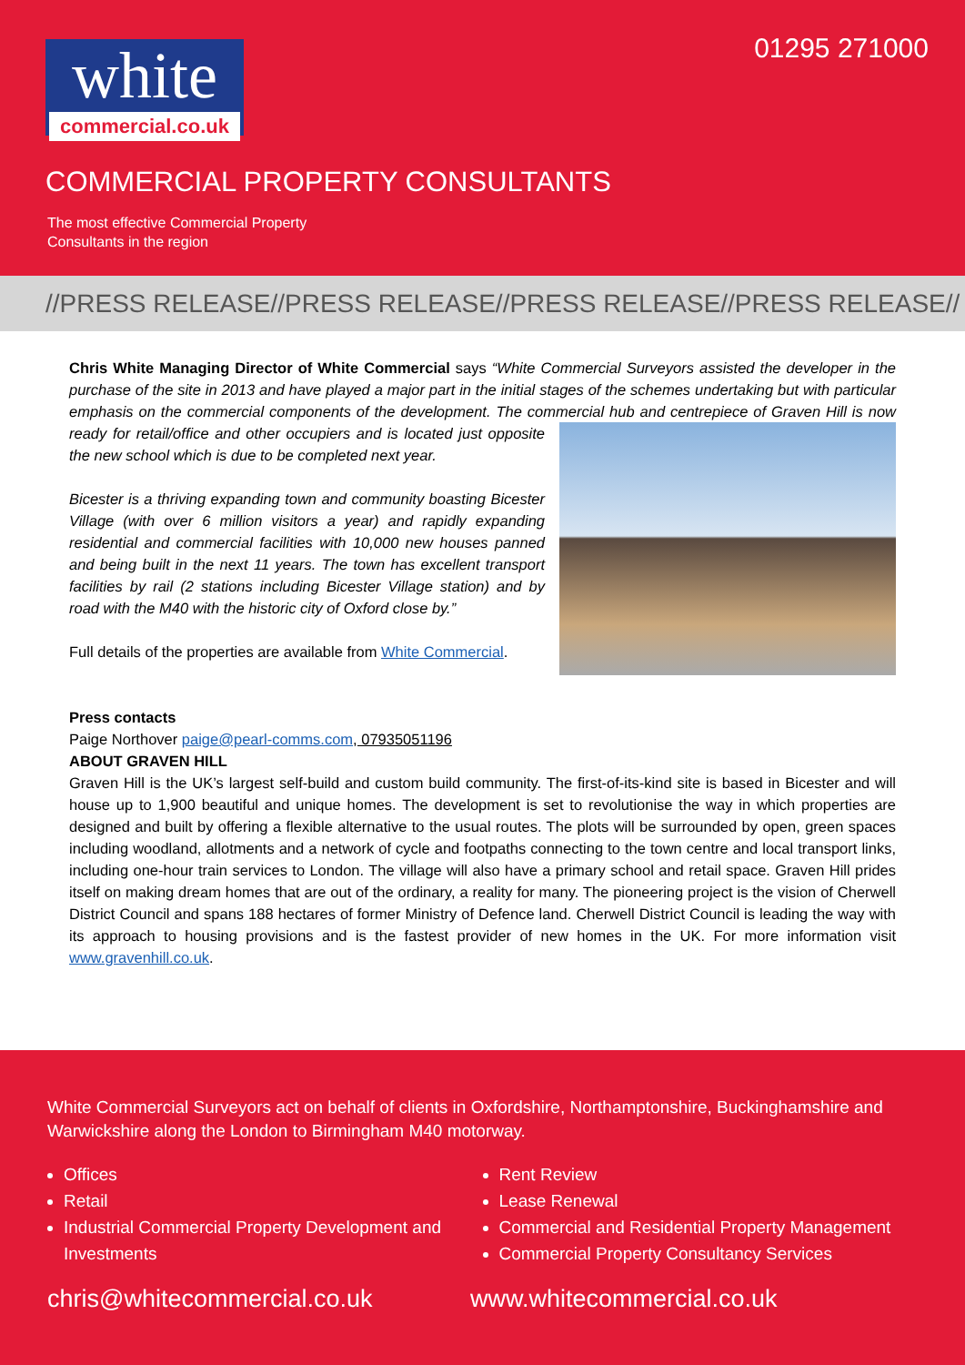white
commercial.co.uk
01295 271000
COMMERCIAL PROPERTY CONSULTANTS
The most effective Commercial Property
Consultants in the region
//PRESS RELEASE//PRESS RELEASE//PRESS RELEASE//PRESS RELEASE//
Chris White Managing Director of White Commercial says “White Commercial Surveyors assisted the developer in the purchase of the site in 2013 and have played a major part in the initial stages of the schemes undertaking but with particular emphasis on the commercial components of the development. The commercial hub and centrepiece of Graven Hill is now ready for retail/office and other occupiers and is located just opposite the new school which is due to be completed next year.
Bicester is a thriving expanding town and community boasting Bicester Village (with over 6 million visitors a year) and rapidly expanding residential and commercial facilities with 10,000 new houses panned and being built in the next 11 years. The town has excellent transport facilities by rail (2 stations including Bicester Village station) and by road with the M40 with the historic city of Oxford close by.”
Full details of the properties are available from White Commercial.
Press contacts
Paige Northover paige@pearl-comms.com, 07935051196
ABOUT GRAVEN HILL
Graven Hill is the UK’s largest self-build and custom build community. The first-of-its-kind site is based in Bicester and will house up to 1,900 beautiful and unique homes. The development is set to revolutionise the way in which properties are designed and built by offering a flexible alternative to the usual routes. The plots will be surrounded by open, green spaces including woodland, allotments and a network of cycle and footpaths connecting to the town centre and local transport links, including one-hour train services to London. The village will also have a primary school and retail space. Graven Hill prides itself on making dream homes that are out of the ordinary, a reality for many. The pioneering project is the vision of Cherwell District Council and spans 188 hectares of former Ministry of Defence land. Cherwell District Council is leading the way with its approach to housing provisions and is the fastest provider of new homes in the UK. For more information visit www.gravenhill.co.uk.
White Commercial Surveyors act on behalf of clients in Oxfordshire, Northamptonshire, Buckinghamshire and Warwickshire along the London to Birmingham M40 motorway.
Offices
Retail
Industrial Commercial Property Development and Investments
Rent Review
Lease Renewal
Commercial and Residential Property Management
Commercial Property Consultancy Services
chris@whitecommercial.co.uk www.whitecommercial.co.uk